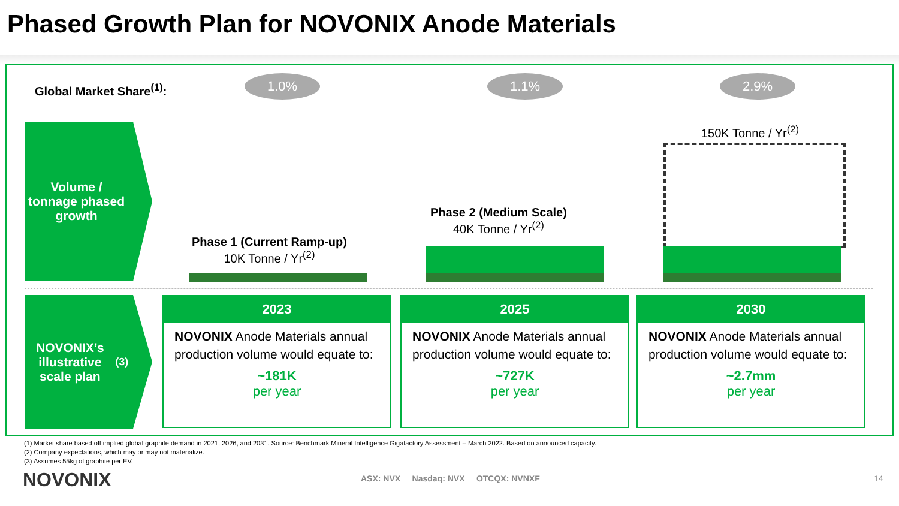Phased Growth Plan for NOVONIX Anode Materials
Global Market Share<sup>(1)</sup>: 1.0% 1.1% 2.9%
Volume / tonnage phased growth
Phase 1 (Current Ramp-up)
10K Tonne / Yr<sup>(2)</sup>
Phase 2 (Medium Scale)
40K Tonne / Yr<sup>(2)</sup>
150K Tonne / Yr<sup>(2)</sup>
NOVONIX’s illustrative scale plan<sup>(3)</sup>
2023
NOVONIX Anode Materials annual production volume would equate to:
~181K
per year
2025
NOVONIX Anode Materials annual production volume would equate to:
~727K
per year
2030
NOVONIX Anode Materials annual production volume would equate to:
~2.7mm
per year
(1) Market share based off implied global graphite demand in 2021, 2026, and 2031. Source: Benchmark Mineral Intelligence Gigafactory Assessment – March 2022. Based on announced capacity.
(2) Company expectations, which may or may not materialize.
(3) Assumes 55kg of graphite per EV.
NOVONIX ASX: NVX Nasdaq: NVX OTCQX: NVNXF 14